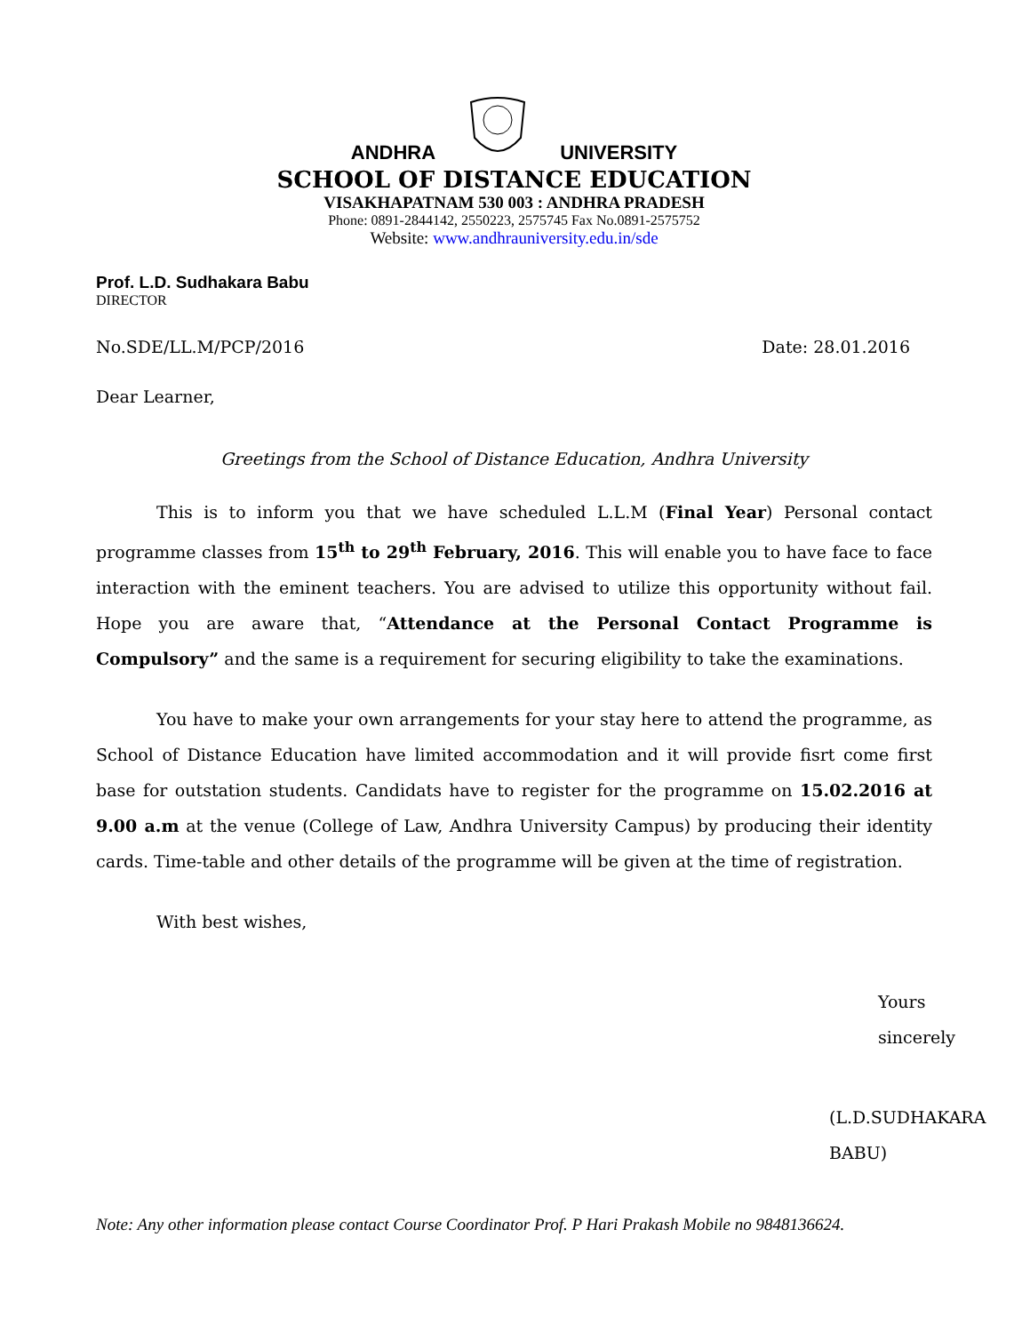ANDHRA UNIVERSITY
SCHOOL OF DISTANCE EDUCATION
VISAKHAPATNAM 530 003 : ANDHRA PRADESH
Phone: 0891-2844142, 2550223, 2575745 Fax No.0891-2575752
Website: www.andhrauniversity.edu.in/sde
Prof. L.D. Sudhakara Babu
DIRECTOR
No.SDE/LL.M/PCP/2016 Date: 28.01.2016
Dear Learner,
Greetings from the School of Distance Education, Andhra University
This is to inform you that we have scheduled L.L.M (Final Year) Personal contact programme classes from 15<sup>th</sup> to 29<sup>th</sup> February, 2016. This will enable you to have face to face interaction with the eminent teachers. You are advised to utilize this opportunity without fail. Hope you are aware that, “Attendance at the Personal Contact Programme is Compulsory” and the same is a requirement for securing eligibility to take the examinations.
You have to make your own arrangements for your stay here to attend the programme, as School of Distance Education have limited accommodation and it will provide fisrt come first base for outstation students. Candidats have to register for the programme on 15.02.2016 at 9.00 a.m at the venue (College of Law, Andhra University Campus) by producing their identity cards. Time-table and other details of the programme will be given at the time of registration.
With best wishes,
Yours sincerely
(L.D.SUDHAKARA BABU)
Note: Any other information please contact Course Coordinator Prof. P Hari Prakash Mobile no 9848136624.